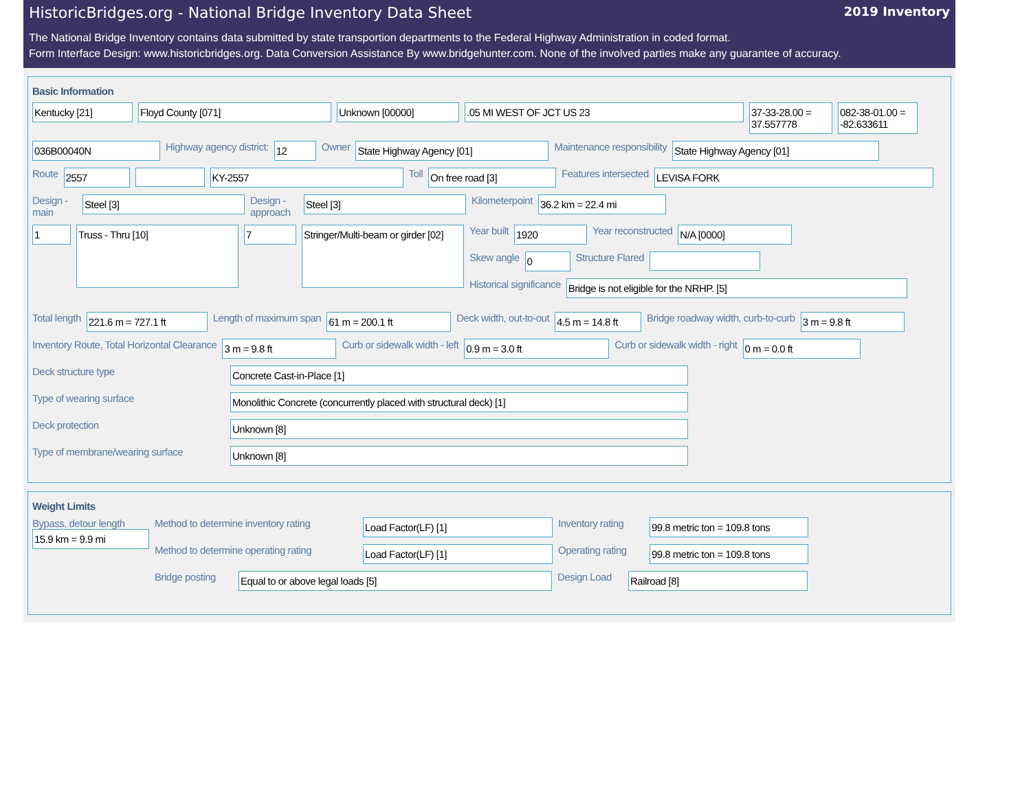HistoricBridges.org - National Bridge Inventory Data Sheet 2019 Inventory
The National Bridge Inventory contains data submitted by state transportion departments to the Federal Highway Administration in coded format.
Form Interface Design: www.historicbridges.org. Data Conversion Assistance By www.bridgehunter.com. None of the involved parties make any guarantee of accuracy.
Basic Information
Kentucky [21] Floyd County [071] Unknown [00000] .05 MI WEST OF JCT US 23 37-33-28.00 = 37.557778
082-38-01.00 = -82.633611
036B00040N
Highway agency district:
12
Owner
State Highway Agency [01]
Maintenance responsibility
State Highway Agency [01]
Route
2557 KY-2557
Toll
On free road [3]
Features intersected
LEVISA FORK
Design - main
Steel [3]
Design - approach
Steel [3]
Kilometerpoint
36.2 km = 22.4 mi
1
Truss - Thru [10]
7
Stringer/Multi-beam or girder [02]
Year built
1920
Year reconstructed
N/A [0000]
Skew angle
0
Structure Flared
Historical significance
Bridge is not eligible for the NRHP. [5]
Total length
221.6 m = 727.1 ft
Length of maximum span
61 m = 200.1 ft
Deck width, out-to-out
4.5 m = 14.8 ft
Bridge roadway width, curb-to-curb
3 m = 9.8 ft
Inventory Route, Total Horizontal Clearance
3 m = 9.8 ft
Curb or sidewalk width - left
0.9 m = 3.0 ft
Curb or sidewalk width - right
0 m = 0.0 ft
Deck structure type
Concrete Cast-in-Place [1]
Type of wearing surface
Monolithic Concrete (concurrently placed with structural deck) [1]
Deck protection
Unknown [8]
Type of membrane/wearing surface
Unknown [8]
Weight Limits
Bypass, detour length
15.9 km = 9.9 mi
Method to determine inventory rating
Load Factor(LF) [1]
Inventory rating
99.8 metric ton = 109.8 tons
Method to determine operating rating
Load Factor(LF) [1]
Operating rating
99.8 metric ton = 109.8 tons
Bridge posting
Equal to or above legal loads [5]
Design Load
Railroad [8]